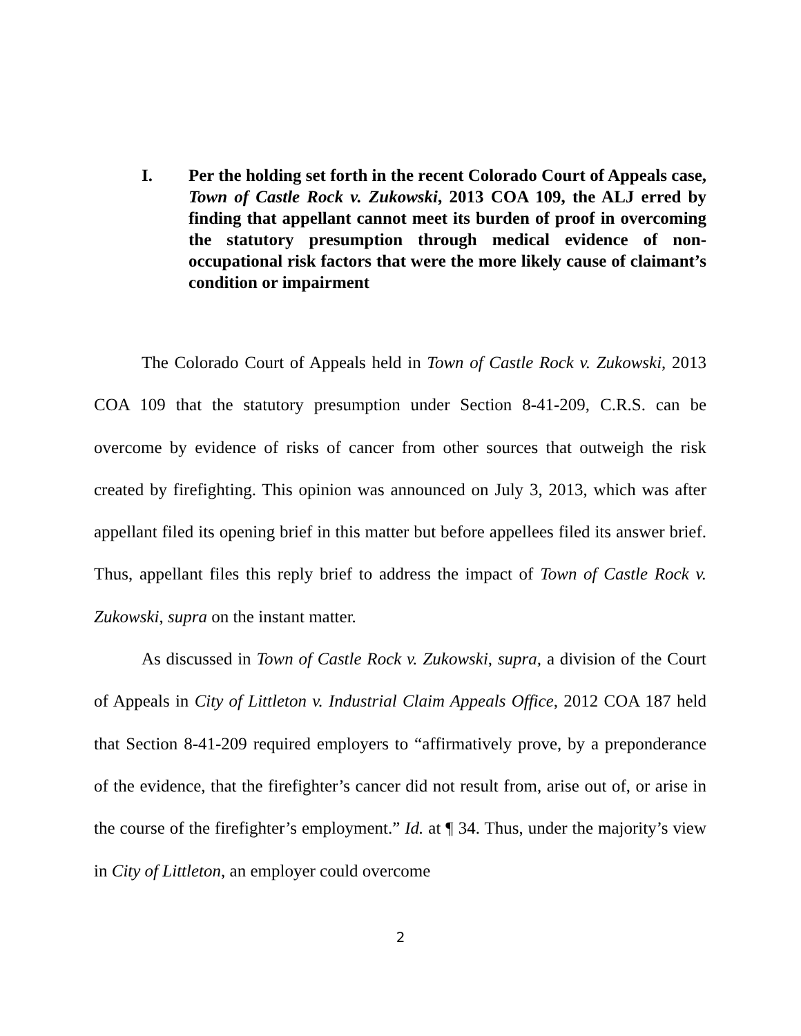I. Per the holding set forth in the recent Colorado Court of Appeals case, Town of Castle Rock v. Zukowski, 2013 COA 109, the ALJ erred by finding that appellant cannot meet its burden of proof in overcoming the statutory presumption through medical evidence of non-occupational risk factors that were the more likely cause of claimant’s condition or impairment
The Colorado Court of Appeals held in Town of Castle Rock v. Zukowski, 2013 COA 109 that the statutory presumption under Section 8-41-209, C.R.S. can be overcome by evidence of risks of cancer from other sources that outweigh the risk created by firefighting. This opinion was announced on July 3, 2013, which was after appellant filed its opening brief in this matter but before appellees filed its answer brief. Thus, appellant files this reply brief to address the impact of Town of Castle Rock v. Zukowski, supra on the instant matter.
As discussed in Town of Castle Rock v. Zukowski, supra, a division of the Court of Appeals in City of Littleton v. Industrial Claim Appeals Office, 2012 COA 187 held that Section 8-41-209 required employers to “affirmatively prove, by a preponderance of the evidence, that the firefighter’s cancer did not result from, arise out of, or arise in the course of the firefighter’s employment.” Id. at ¶ 34. Thus, under the majority’s view in City of Littleton, an employer could overcome
2